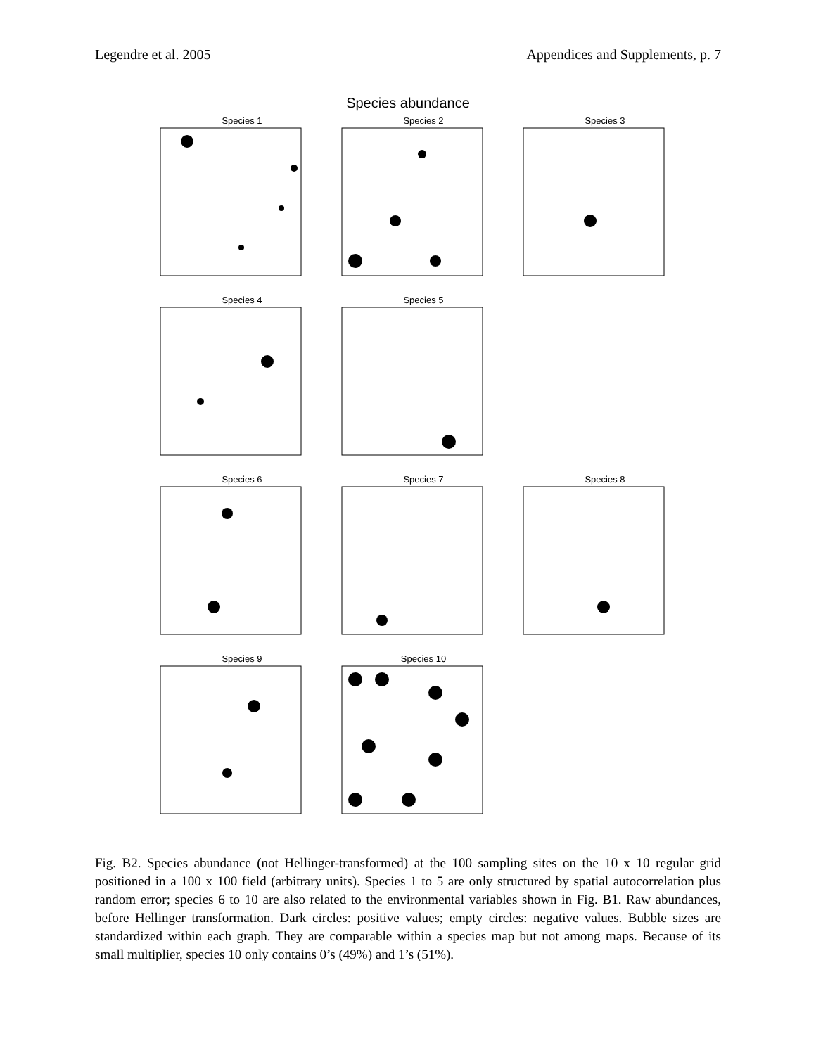Legendre et al. 2005 Appendices and Supplements, p. 7
Species abundance
Species 1
Species 2
Species 3
Species 4
Species 5
Species 6
Species 7
Species 8
Species 9
Species 10
Fig. B2. Species abundance (not Hellinger-transformed) at the 100 sampling sites on the 10 x 10 regular grid positioned in a 100 x 100 field (arbitrary units). Species 1 to 5 are only structured by spatial autocorrelation plus random error; species 6 to 10 are also related to the environmental variables shown in Fig. B1. Raw abundances, before Hellinger transformation. Dark circles: positive values; empty circles: negative values. Bubble sizes are standardized within each graph. They are comparable within a species map but not among maps. Because of its small multiplier, species 10 only contains 0’s (49%) and 1’s (51%).